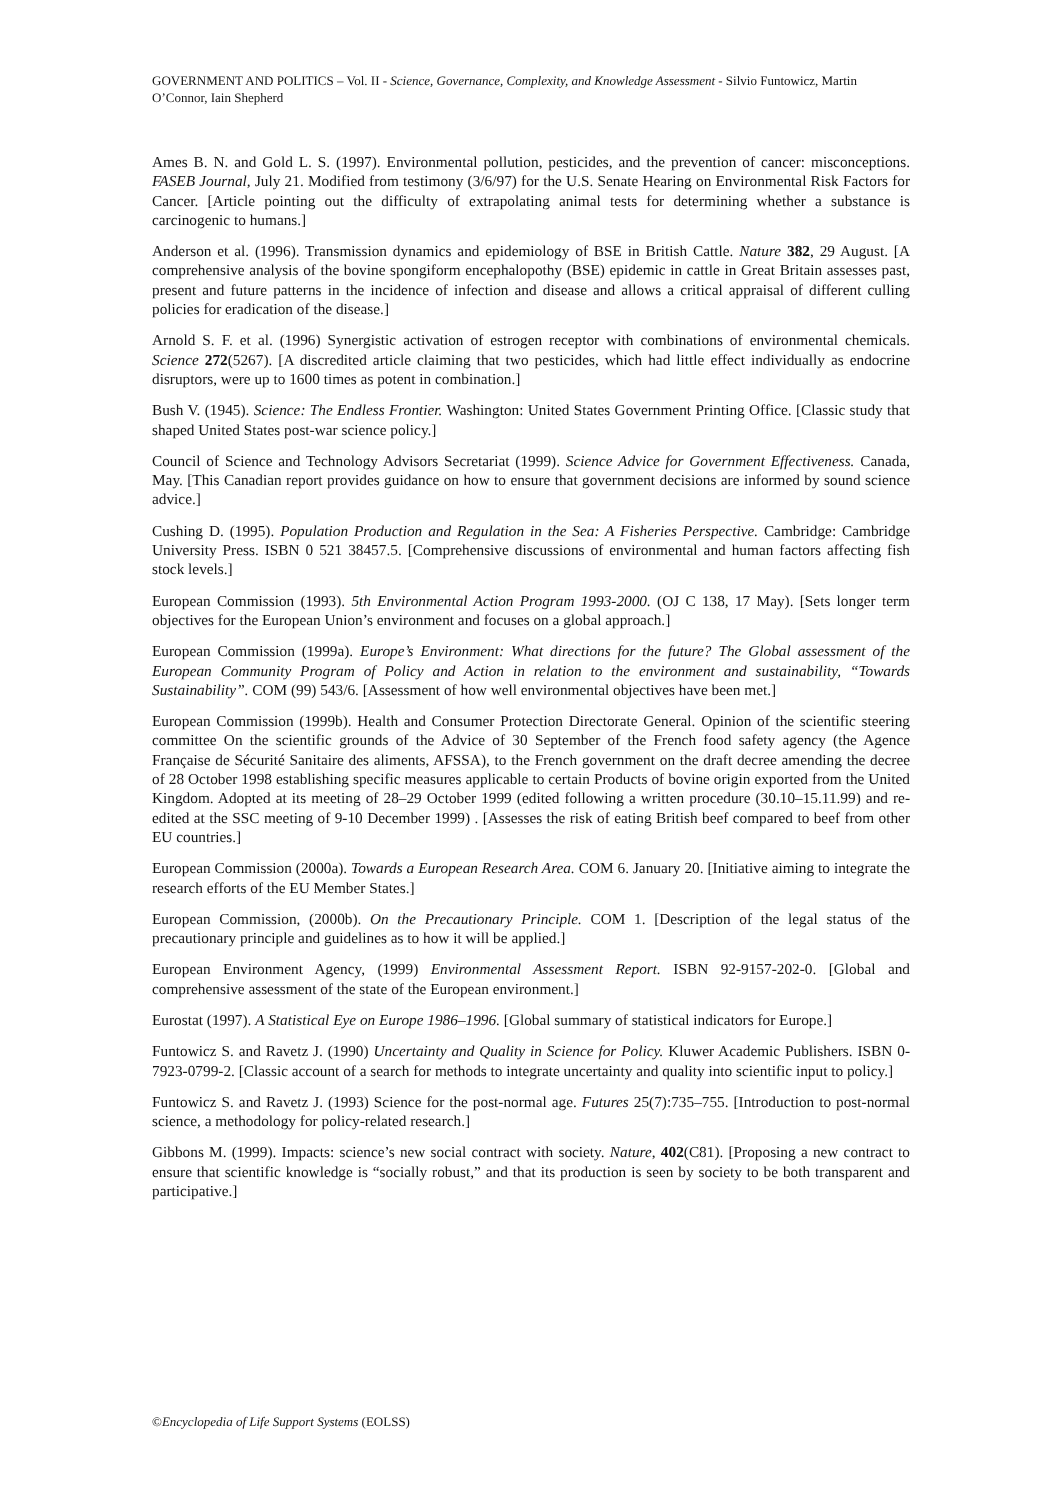GOVERNMENT AND POLITICS – Vol. II - Science, Governance, Complexity, and Knowledge Assessment - Silvio Funtowicz, Martin O’Connor, Iain Shepherd
Ames B. N. and Gold L. S. (1997). Environmental pollution, pesticides, and the prevention of cancer: misconceptions. FASEB Journal, July 21. Modified from testimony (3/6/97) for the U.S. Senate Hearing on Environmental Risk Factors for Cancer. [Article pointing out the difficulty of extrapolating animal tests for determining whether a substance is carcinogenic to humans.]
Anderson et al. (1996). Transmission dynamics and epidemiology of BSE in British Cattle. Nature 382, 29 August. [A comprehensive analysis of the bovine spongiform encephalopothy (BSE) epidemic in cattle in Great Britain assesses past, present and future patterns in the incidence of infection and disease and allows a critical appraisal of different culling policies for eradication of the disease.]
Arnold S. F. et al. (1996) Synergistic activation of estrogen receptor with combinations of environmental chemicals. Science 272(5267). [A discredited article claiming that two pesticides, which had little effect individually as endocrine disruptors, were up to 1600 times as potent in combination.]
Bush V. (1945). Science: The Endless Frontier. Washington: United States Government Printing Office. [Classic study that shaped United States post-war science policy.]
Council of Science and Technology Advisors Secretariat (1999). Science Advice for Government Effectiveness. Canada, May. [This Canadian report provides guidance on how to ensure that government decisions are informed by sound science advice.]
Cushing D. (1995). Population Production and Regulation in the Sea: A Fisheries Perspective. Cambridge: Cambridge University Press. ISBN 0 521 38457.5. [Comprehensive discussions of environmental and human factors affecting fish stock levels.]
European Commission (1993). 5th Environmental Action Program 1993-2000. (OJ C 138, 17 May). [Sets longer term objectives for the European Union’s environment and focuses on a global approach.]
European Commission (1999a). Europe’s Environment: What directions for the future? The Global assessment of the European Community Program of Policy and Action in relation to the environment and sustainability, “Towards Sustainability”. COM (99) 543/6. [Assessment of how well environmental objectives have been met.]
European Commission (1999b). Health and Consumer Protection Directorate General. Opinion of the scientific steering committee On the scientific grounds of the Advice of 30 September of the French food safety agency (the Agence Française de Sécurité Sanitaire des aliments, AFSSA), to the French government on the draft decree amending the decree of 28 October 1998 establishing specific measures applicable to certain Products of bovine origin exported from the United Kingdom. Adopted at its meeting of 28–29 October 1999 (edited following a written procedure (30.10–15.11.99) and re-edited at the SSC meeting of 9-10 December 1999) . [Assesses the risk of eating British beef compared to beef from other EU countries.]
European Commission (2000a). Towards a European Research Area. COM 6. January 20. [Initiative aiming to integrate the research efforts of the EU Member States.]
European Commission, (2000b). On the Precautionary Principle. COM 1. [Description of the legal status of the precautionary principle and guidelines as to how it will be applied.]
European Environment Agency, (1999) Environmental Assessment Report. ISBN 92-9157-202-0. [Global and comprehensive assessment of the state of the European environment.]
Eurostat (1997). A Statistical Eye on Europe 1986–1996. [Global summary of statistical indicators for Europe.]
Funtowicz S. and Ravetz J. (1990) Uncertainty and Quality in Science for Policy. Kluwer Academic Publishers. ISBN 0-7923-0799-2. [Classic account of a search for methods to integrate uncertainty and quality into scientific input to policy.]
Funtowicz S. and Ravetz J. (1993) Science for the post-normal age. Futures 25(7):735–755. [Introduction to post-normal science, a methodology for policy-related research.]
Gibbons M. (1999). Impacts: science’s new social contract with society. Nature, 402(C81). [Proposing a new contract to ensure that scientific knowledge is “socially robust,” and that its production is seen by society to be both transparent and participative.]
©Encyclopedia of Life Support Systems (EOLSS)